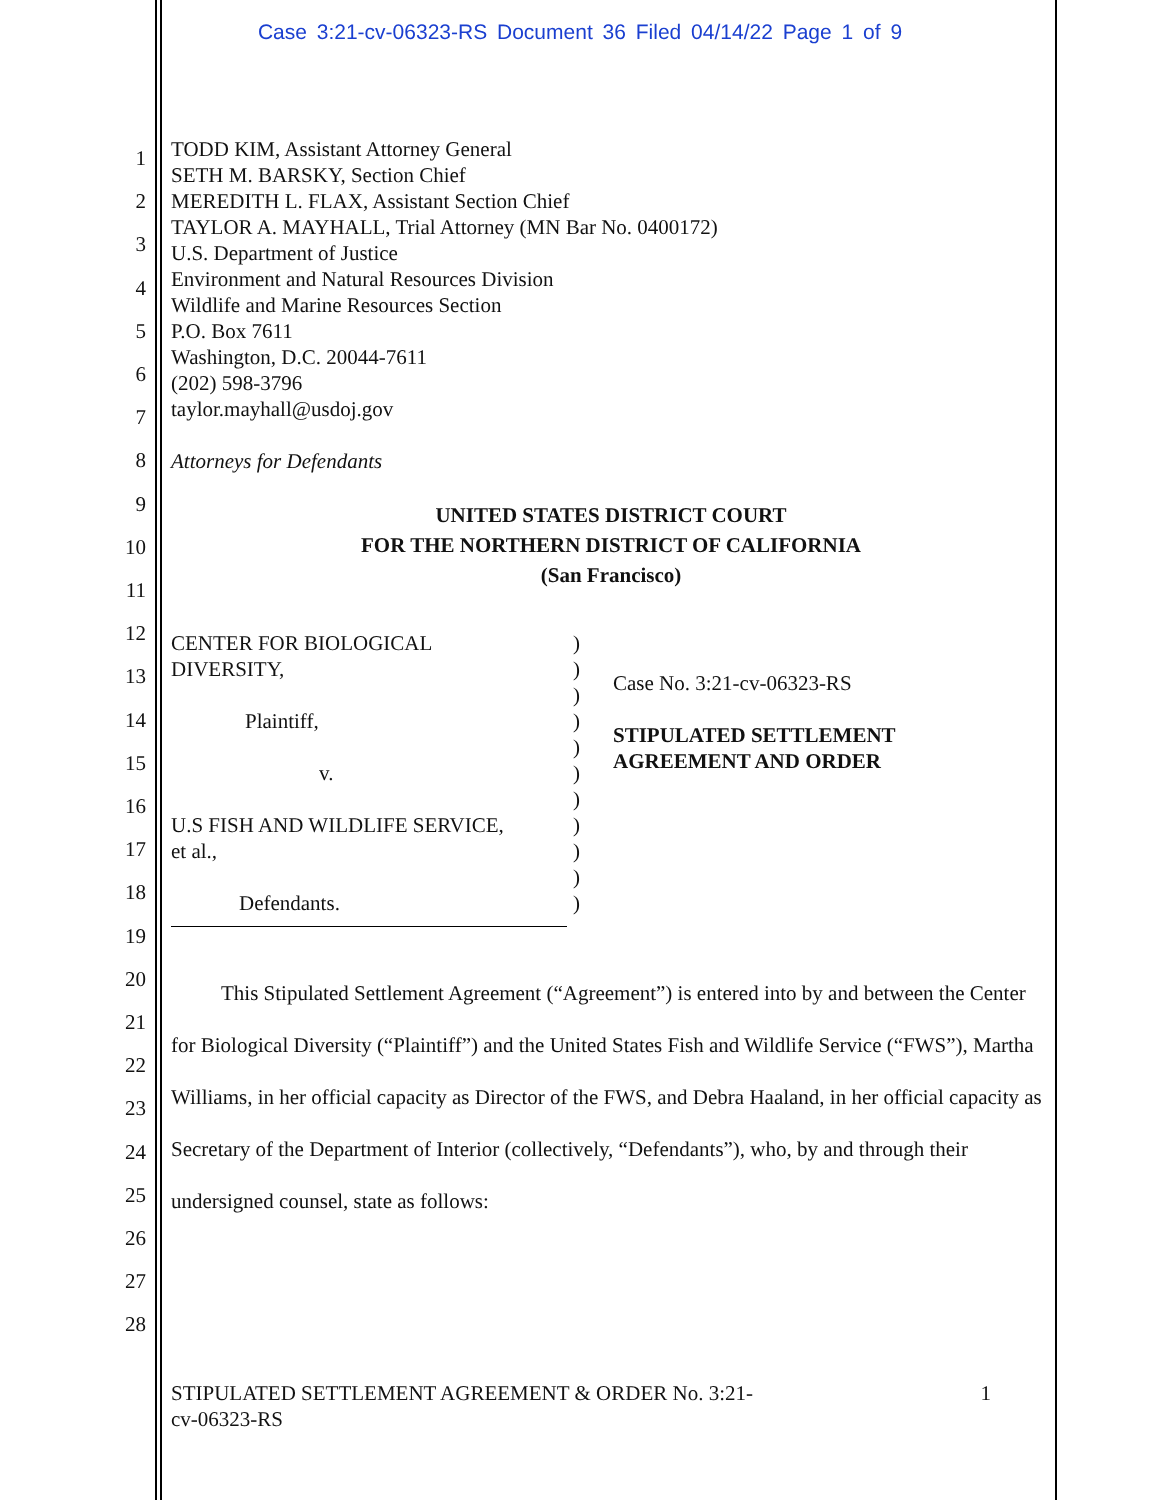Case 3:21-cv-06323-RS Document 36 Filed 04/14/22 Page 1 of 9
1
2
3
4
5
6
7
8
9
10
11
12
13
14
15
16
17
18
19
20
21
22
23
24
25
26
27
28
TODD KIM, Assistant Attorney General
SETH M. BARSKY, Section Chief
MEREDITH L. FLAX, Assistant Section Chief
TAYLOR A. MAYHALL, Trial Attorney (MN Bar No. 0400172)
U.S. Department of Justice
Environment and Natural Resources Division
Wildlife and Marine Resources Section
P.O. Box 7611
Washington, D.C. 20044-7611
(202) 598-3796
taylor.mayhall@usdoj.gov
Attorneys for Defendants
UNITED STATES DISTRICT COURT
FOR THE NORTHERN DISTRICT OF CALIFORNIA
(San Francisco)
CENTER FOR BIOLOGICAL
DIVERSITY,
Plaintiff,
v.
U.S FISH AND WILDLIFE SERVICE,
et al.,
Defendants.
)
)
)
)
)
)
)
)
)
)
)
Case No. 3:21-cv-06323-RS
STIPULATED SETTLEMENT
AGREEMENT AND ORDER
This Stipulated Settlement Agreement (“Agreement”) is entered into by and between the Center for Biological Diversity (“Plaintiff”) and the United States Fish and Wildlife Service (“FWS”), Martha Williams, in her official capacity as Director of the FWS, and Debra Haaland, in her official capacity as Secretary of the Department of Interior (collectively, “Defendants”), who, by and through their undersigned counsel, state as follows:
STIPULATED SETTLEMENT AGREEMENT & ORDER No. 3:21-
cv-06323-RS
1